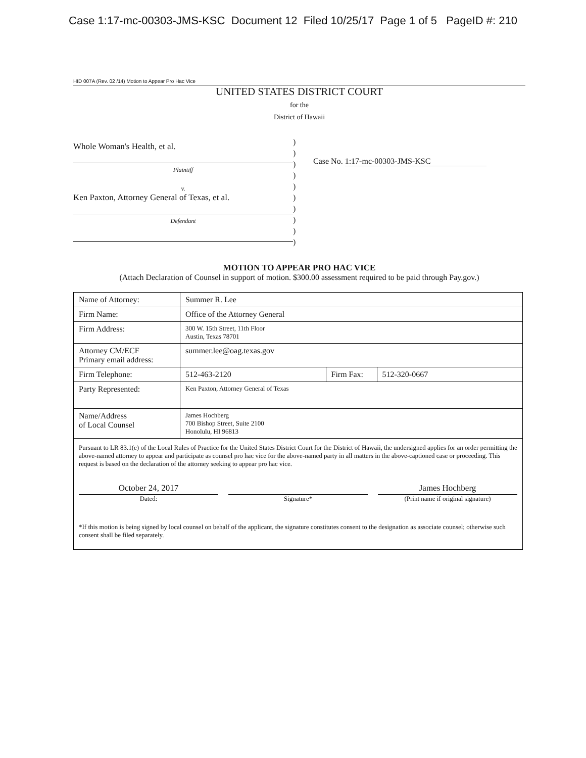Case 1:17-mc-00303-JMS-KSC Document 12 Filed 10/25/17 Page 1 of 5 PageID #: 210
HID 007A (Rev. 02 /14) Motion to Appear Pro Hac Vice
UNITED STATES DISTRICT COURT
for the
District of Hawaii
Whole Woman's Health, et al.
Plaintiff
v.
Ken Paxton, Attorney General of Texas, et al.
Defendant
)
)
)
)
)
)
)
)
)
)
Case No. 1:17-mc-00303-JMS-KSC
MOTION TO APPEAR PRO HAC VICE
(Attach Declaration of Counsel in support of motion. $300.00 assessment required to be paid through Pay.gov.)
| Name of Attorney: | Summer R. Lee | | |
| Firm Name: | Office of the Attorney General | | |
| Firm Address: | 300 W. 15th Street, 11th Floor Austin, Texas 78701 | | |
| Attorney CM/ECF Primary email address: | summer.lee@oag.texas.gov | | |
| Firm Telephone: | 512-463-2120 | Firm Fax: | 512-320-0667 |
| Party Represented: | Ken Paxton, Attorney General of Texas | | |
| Name/Address of Local Counsel | James Hochberg 700 Bishop Street, Suite 2100 Honolulu, HI 96813 | | |
Pursuant to LR 83.1(e) of the Local Rules of Practice for the United States District Court for the District of Hawaii, the undersigned applies for an order permitting the above-named attorney to appear and participate as counsel pro hac vice for the above-named party in all matters in the above-captioned case or proceeding. This request is based on the declaration of the attorney seeking to appear pro hac vice.
October 24, 2017
Dated:
Signature*
James Hochberg
(Print name if original signature)
*If this motion is being signed by local counsel on behalf of the applicant, the signature constitutes consent to the designation as associate counsel; otherwise such consent shall be filed separately.